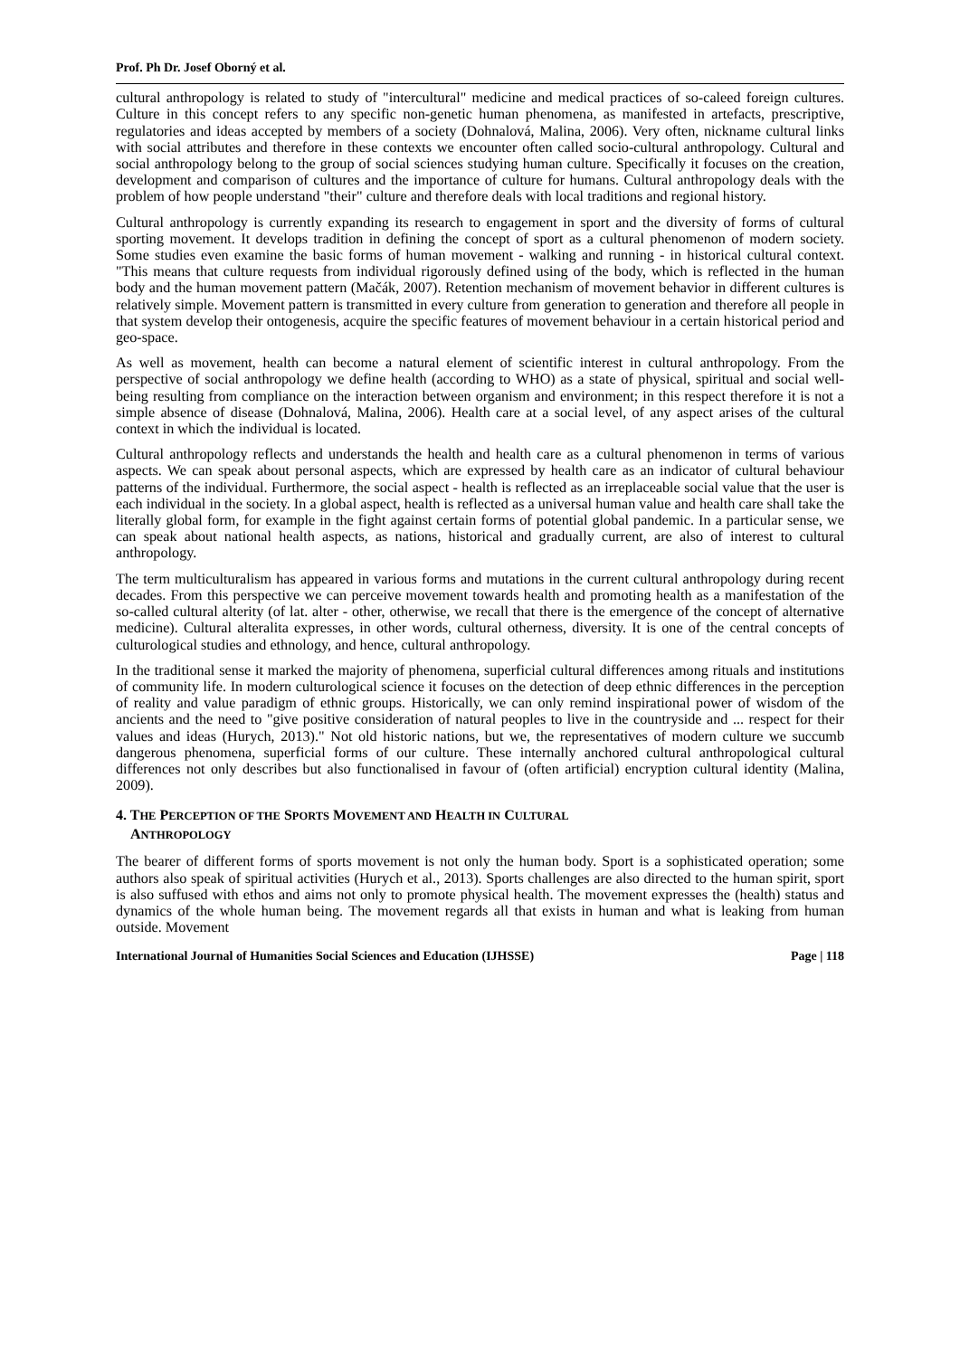Prof. Ph Dr. Josef Oborný et al.
cultural anthropology is related to study of "intercultural" medicine and medical practices of so-caleed foreign cultures. Culture in this concept refers to any specific non-genetic human phenomena, as manifested in artefacts, prescriptive, regulatories and ideas accepted by members of a society (Dohnalová, Malina, 2006). Very often, nickname cultural links with social attributes and therefore in these contexts we encounter often called socio-cultural anthropology. Cultural and social anthropology belong to the group of social sciences studying human culture. Specifically it focuses on the creation, development and comparison of cultures and the importance of culture for humans. Cultural anthropology deals with the problem of how people understand "their" culture and therefore deals with local traditions and regional history.
Cultural anthropology is currently expanding its research to engagement in sport and the diversity of forms of cultural sporting movement. It develops tradition in defining the concept of sport as a cultural phenomenon of modern society. Some studies even examine the basic forms of human movement - walking and running - in historical cultural context. "This means that culture requests from individual rigorously defined using of the body, which is reflected in the human body and the human movement pattern (Mačák, 2007). Retention mechanism of movement behavior in different cultures is relatively simple. Movement pattern is transmitted in every culture from generation to generation and therefore all people in that system develop their ontogenesis, acquire the specific features of movement behaviour in a certain historical period and geo-space.
As well as movement, health can become a natural element of scientific interest in cultural anthropology. From the perspective of social anthropology we define health (according to WHO) as a state of physical, spiritual and social well-being resulting from compliance on the interaction between organism and environment; in this respect therefore it is not a simple absence of disease (Dohnalová, Malina, 2006). Health care at a social level, of any aspect arises of the cultural context in which the individual is located.
Cultural anthropology reflects and understands the health and health care as a cultural phenomenon in terms of various aspects. We can speak about personal aspects, which are expressed by health care as an indicator of cultural behaviour patterns of the individual. Furthermore, the social aspect - health is reflected as an irreplaceable social value that the user is each individual in the society. In a global aspect, health is reflected as a universal human value and health care shall take the literally global form, for example in the fight against certain forms of potential global pandemic. In a particular sense, we can speak about national health aspects, as nations, historical and gradually current, are also of interest to cultural anthropology.
The term multiculturalism has appeared in various forms and mutations in the current cultural anthropology during recent decades. From this perspective we can perceive movement towards health and promoting health as a manifestation of the so-called cultural alterity (of lat. alter - other, otherwise, we recall that there is the emergence of the concept of alternative medicine). Cultural alteralita expresses, in other words, cultural otherness, diversity. It is one of the central concepts of culturological studies and ethnology, and hence, cultural anthropology.
In the traditional sense it marked the majority of phenomena, superficial cultural differences among rituals and institutions of community life. In modern culturological science it focuses on the detection of deep ethnic differences in the perception of reality and value paradigm of ethnic groups. Historically, we can only remind inspirational power of wisdom of the ancients and the need to "give positive consideration of natural peoples to live in the countryside and ... respect for their values and ideas (Hurych, 2013)." Not old historic nations, but we, the representatives of modern culture we succumb dangerous phenomena, superficial forms of our culture. These internally anchored cultural anthropological cultural differences not only describes but also functionalised in favour of (often artificial) encryption cultural identity (Malina, 2009).
4. THE PERCEPTION OF THE SPORTS MOVEMENT AND HEALTH IN CULTURAL
ANTHROPOLOGY
The bearer of different forms of sports movement is not only the human body. Sport is a sophisticated operation; some authors also speak of spiritual activities (Hurych et al., 2013). Sports challenges are also directed to the human spirit, sport is also suffused with ethos and aims not only to promote physical health. The movement expresses the (health) status and dynamics of the whole human being. The movement regards all that exists in human and what is leaking from human outside. Movement
International Journal of Humanities Social Sciences and Education (IJHSSE) Page | 118